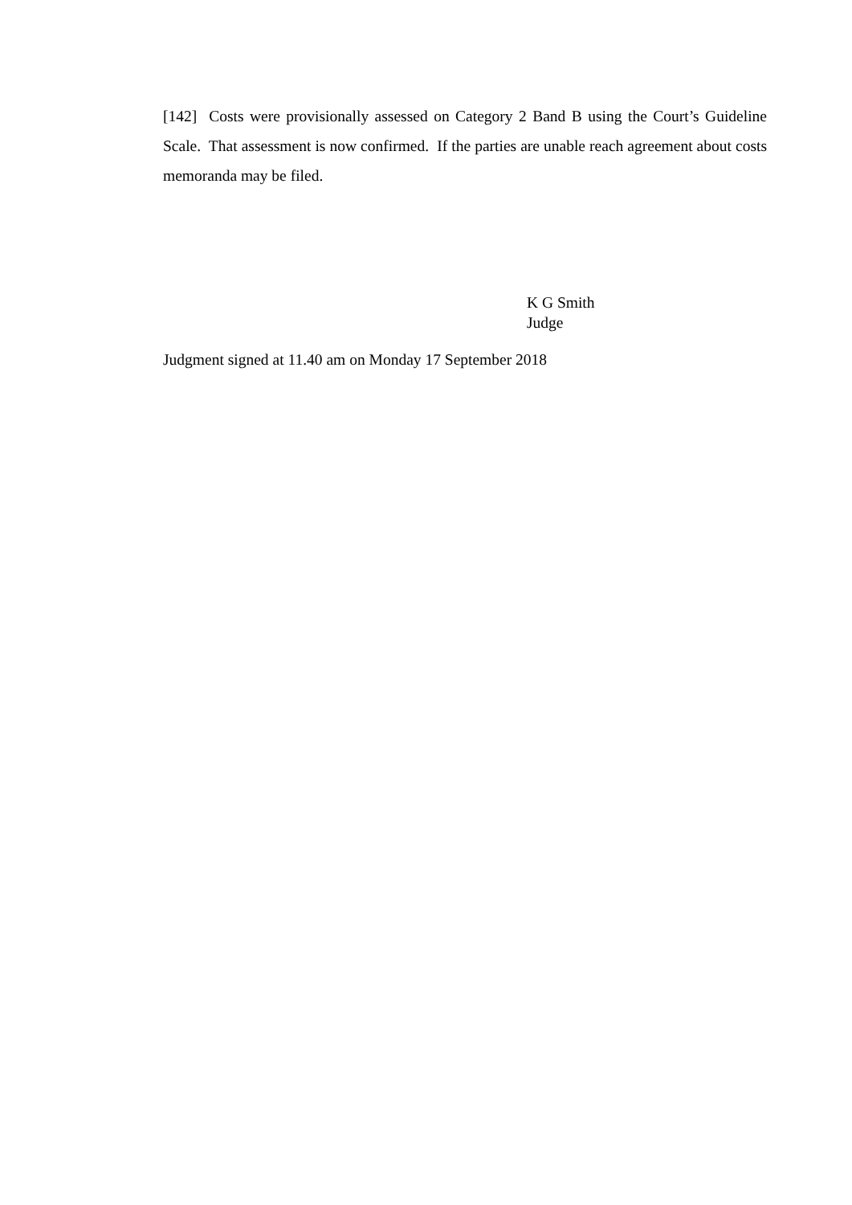[142] Costs were provisionally assessed on Category 2 Band B using the Court’s Guideline Scale. That assessment is now confirmed. If the parties are unable reach agreement about costs memoranda may be filed.
K G Smith
Judge
Judgment signed at 11.40 am on Monday 17 September 2018